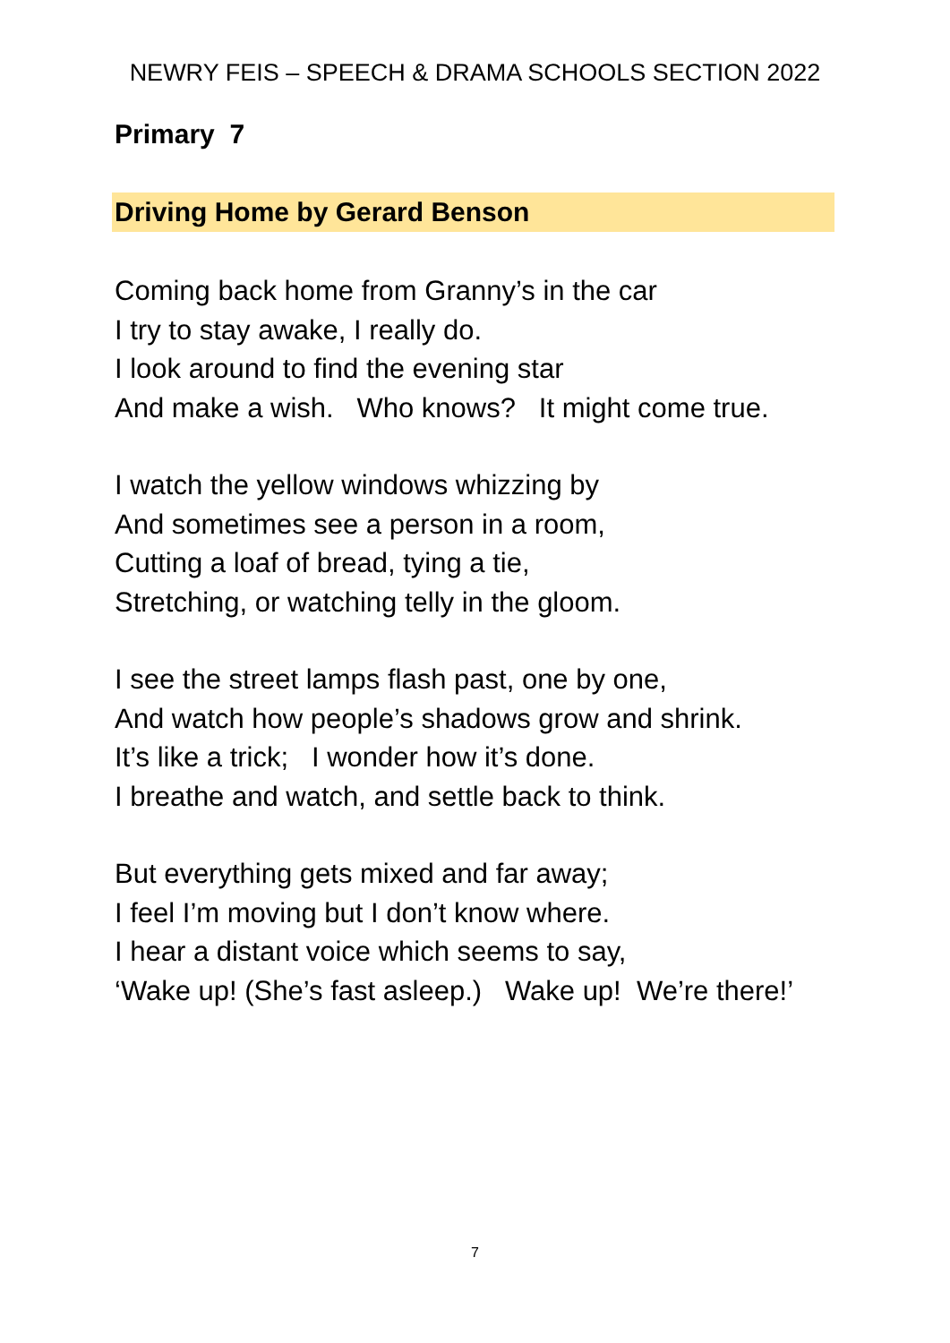NEWRY FEIS – SPEECH & DRAMA SCHOOLS SECTION 2022
Primary 7
Driving Home by Gerard Benson
Coming back home from Granny’s in the car
I try to stay awake, I really do.
I look around to find the evening star
And make a wish. Who knows? It might come true.
I watch the yellow windows whizzing by
And sometimes see a person in a room,
Cutting a loaf of bread, tying a tie,
Stretching, or watching telly in the gloom.
I see the street lamps flash past, one by one,
And watch how people’s shadows grow and shrink.
It’s like a trick; I wonder how it’s done.
I breathe and watch, and settle back to think.
But everything gets mixed and far away;
I feel I’m moving but I don’t know where.
I hear a distant voice which seems to say,
‘Wake up! (She’s fast asleep.) Wake up! We’re there!’
7